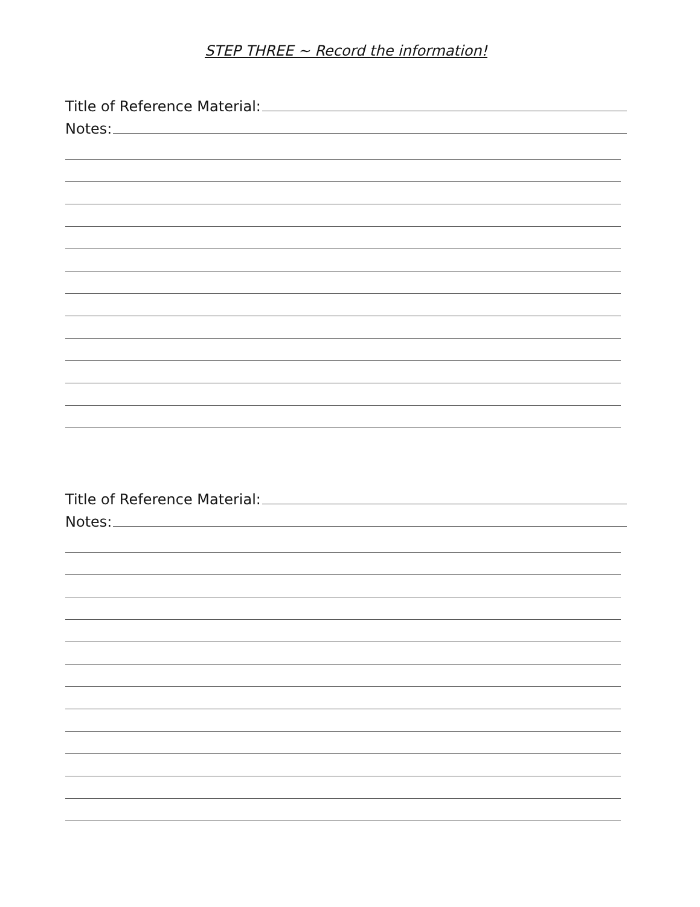STEP THREE ~ Record the information!
Title of Reference Material:
Notes:
Title of Reference Material:
Notes: